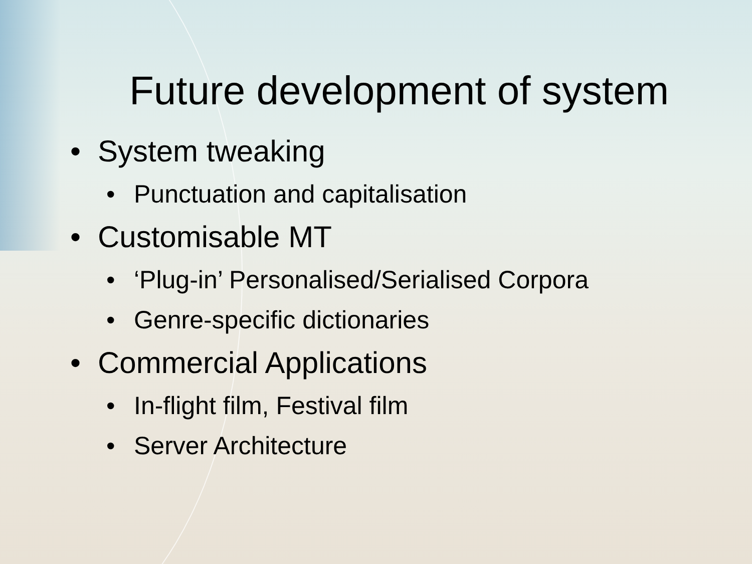Future development of system
• System tweaking
• Punctuation and capitalisation
• Customisable MT
• ‘Plug-in’ Personalised/Serialised Corpora
• Genre-specific dictionaries
• Commercial Applications
• In-flight film, Festival film
• Server Architecture